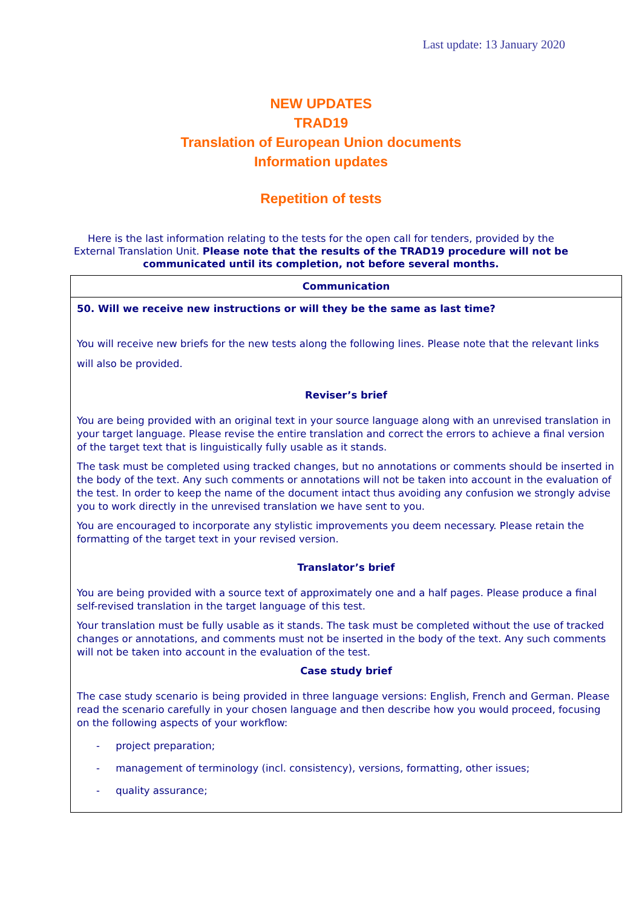Last update: 13 January 2020
NEW UPDATES
TRAD19
Translation of European Union documents
Information updates
Repetition of tests
Here is the last information relating to the tests for the open call for tenders, provided by the External Translation Unit. Please note that the results of the TRAD19 procedure will not be communicated until its completion, not before several months.
| Communication |
| --- |
| 50. Will we receive new instructions or will they be the same as last time? You will receive new briefs for the new tests along the following lines. Please note that the relevant links will also be provided. Reviser’s brief You are being provided with an original text in your source language along with an unrevised translation in your target language. Please revise the entire translation and correct the errors to achieve a final version of the target text that is linguistically fully usable as it stands. The task must be completed using tracked changes, but no annotations or comments should be inserted in the body of the text. Any such comments or annotations will not be taken into account in the evaluation of the test. In order to keep the name of the document intact thus avoiding any confusion we strongly advise you to work directly in the unrevised translation we have sent to you. You are encouraged to incorporate any stylistic improvements you deem necessary. Please retain the formatting of the target text in your revised version. Translator’s brief You are being provided with a source text of approximately one and a half pages. Please produce a final self-revised translation in the target language of this test. Your translation must be fully usable as it stands. The task must be completed without the use of tracked changes or annotations, and comments must not be inserted in the body of the text. Any such comments will not be taken into account in the evaluation of the test. Case study brief The case study scenario is being provided in three language versions: English, French and German. Please read the scenario carefully in your chosen language and then describe how you would proceed, focusing on the following aspects of your workflow: - project preparation; - management of terminology (incl. consistency), versions, formatting, other issues; - quality assurance; |